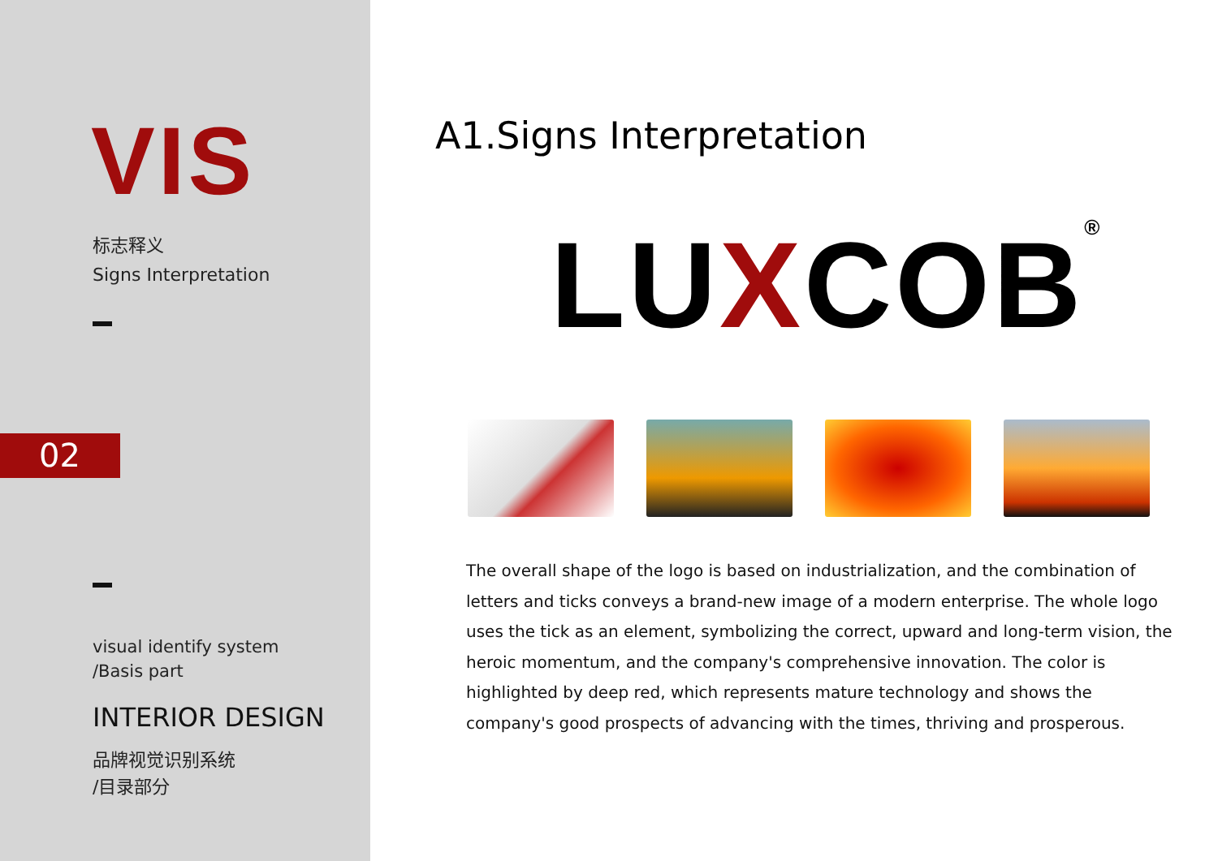VIS
标志释义
Signs Interpretation
02
visual identify system
/Basis part
INTERIOR DESIGN
品牌视觉识别系统
/目录部分
A1.Signs Interpretation
LUXCOB<sup>®</sup>
The overall shape of the logo is based on industrialization, and the combination of letters and ticks conveys a brand-new image of a modern enterprise. The whole logo uses the tick as an element, symbolizing the correct, upward and long-term vision, the heroic momentum, and the company's comprehensive innovation. The color is highlighted by deep red, which represents mature technology and shows the company's good prospects of advancing with the times, thriving and prosperous.